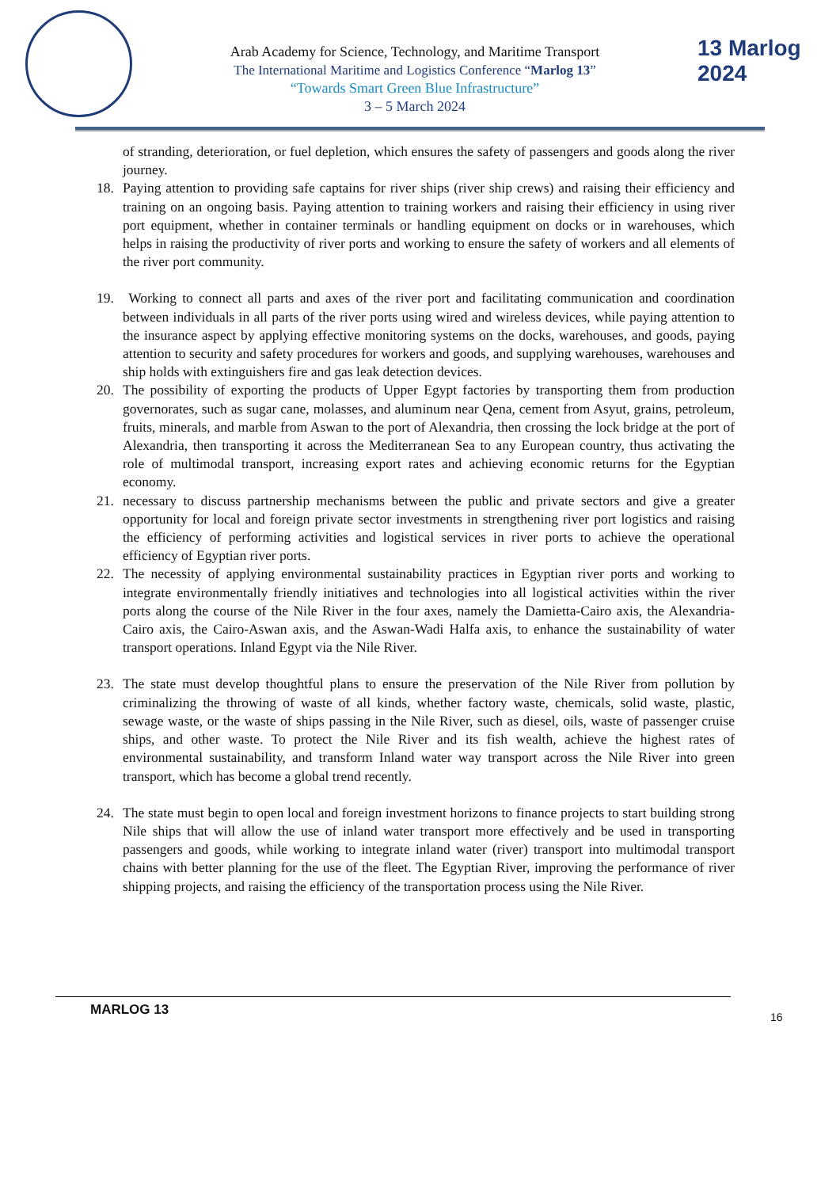Arab Academy for Science, Technology, and Maritime Transport
The International Maritime and Logistics Conference “Marlog 13”
“Towards Smart Green Blue Infrastructure”
3 – 5 March 2024
13 Marlog 2024
of stranding, deterioration, or fuel depletion, which ensures the safety of passengers and goods along the river journey.
18. Paying attention to providing safe captains for river ships (river ship crews) and raising their efficiency and training on an ongoing basis. Paying attention to training workers and raising their efficiency in using river port equipment, whether in container terminals or handling equipment on docks or in warehouses, which helps in raising the productivity of river ports and working to ensure the safety of workers and all elements of the river port community.
19. Working to connect all parts and axes of the river port and facilitating communication and coordination between individuals in all parts of the river ports using wired and wireless devices, while paying attention to the insurance aspect by applying effective monitoring systems on the docks, warehouses, and goods, paying attention to security and safety procedures for workers and goods, and supplying warehouses, warehouses and ship holds with extinguishers fire and gas leak detection devices.
20. The possibility of exporting the products of Upper Egypt factories by transporting them from production governorates, such as sugar cane, molasses, and aluminum near Qena, cement from Asyut, grains, petroleum, fruits, minerals, and marble from Aswan to the port of Alexandria, then crossing the lock bridge at the port of Alexandria, then transporting it across the Mediterranean Sea to any European country, thus activating the role of multimodal transport, increasing export rates and achieving economic returns for the Egyptian economy.
21. necessary to discuss partnership mechanisms between the public and private sectors and give a greater opportunity for local and foreign private sector investments in strengthening river port logistics and raising the efficiency of performing activities and logistical services in river ports to achieve the operational efficiency of Egyptian river ports.
22. The necessity of applying environmental sustainability practices in Egyptian river ports and working to integrate environmentally friendly initiatives and technologies into all logistical activities within the river ports along the course of the Nile River in the four axes, namely the Damietta-Cairo axis, the Alexandria-Cairo axis, the Cairo-Aswan axis, and the Aswan-Wadi Halfa axis, to enhance the sustainability of water transport operations. Inland Egypt via the Nile River.
23. The state must develop thoughtful plans to ensure the preservation of the Nile River from pollution by criminalizing the throwing of waste of all kinds, whether factory waste, chemicals, solid waste, plastic, sewage waste, or the waste of ships passing in the Nile River, such as diesel, oils, waste of passenger cruise ships, and other waste. To protect the Nile River and its fish wealth, achieve the highest rates of environmental sustainability, and transform Inland water way transport across the Nile River into green transport, which has become a global trend recently.
24. The state must begin to open local and foreign investment horizons to finance projects to start building strong Nile ships that will allow the use of inland water transport more effectively and be used in transporting passengers and goods, while working to integrate inland water (river) transport into multimodal transport chains with better planning for the use of the fleet. The Egyptian River, improving the performance of river shipping projects, and raising the efficiency of the transportation process using the Nile River.
MARLOG 13 16